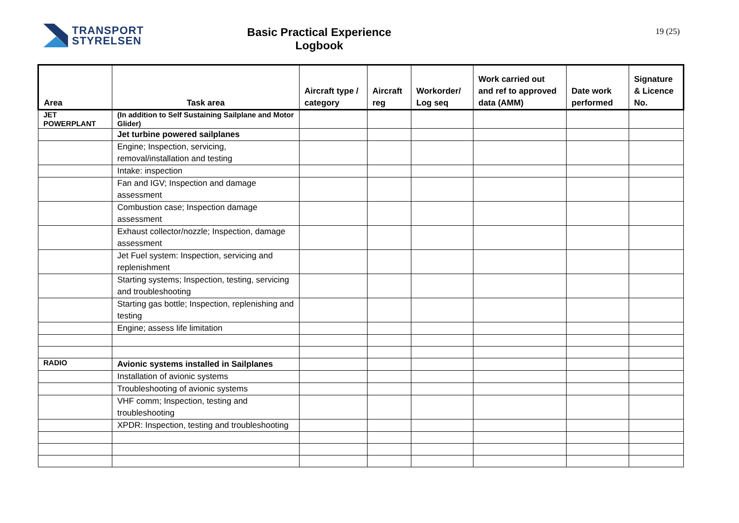TRANSPORT
STYRELSEN
Basic Practical Experience
Logbook
19 (25)
| Area | Task area | Aircraft type / category | Aircraft reg | Workorder/ Log seq | Work carried out and ref to approved data (AMM) | Date work performed | Signature & Licence No. |
| --- | --- | --- | --- | --- | --- | --- | --- |
| JET POWERPLANT | (In addition to Self Sustaining Sailplane and Motor Glider) | | | | | | |
| | Jet turbine powered sailplanes | | | | | | |
| | Engine; Inspection, servicing, removal/installation and testing | | | | | | |
| | Intake: inspection | | | | | | |
| | Fan and IGV; Inspection and damage assessment | | | | | | |
| | Combustion case; Inspection damage assessment | | | | | | |
| | Exhaust collector/nozzle; Inspection, damage assessment | | | | | | |
| | Jet Fuel system: Inspection, servicing and replenishment | | | | | | |
| | Starting systems; Inspection, testing, servicing and troubleshooting | | | | | | |
| | Starting gas bottle; Inspection, replenishing and testing | | | | | | |
| | Engine; assess life limitation | | | | | | |
| RADIO | Avionic systems installed in Sailplanes | | | | | | |
| | Installation of avionic systems | | | | | | |
| | Troubleshooting of avionic systems | | | | | | |
| | VHF comm; Inspection, testing and troubleshooting | | | | | | |
| | XPDR: Inspection, testing and troubleshooting | | | | | | |